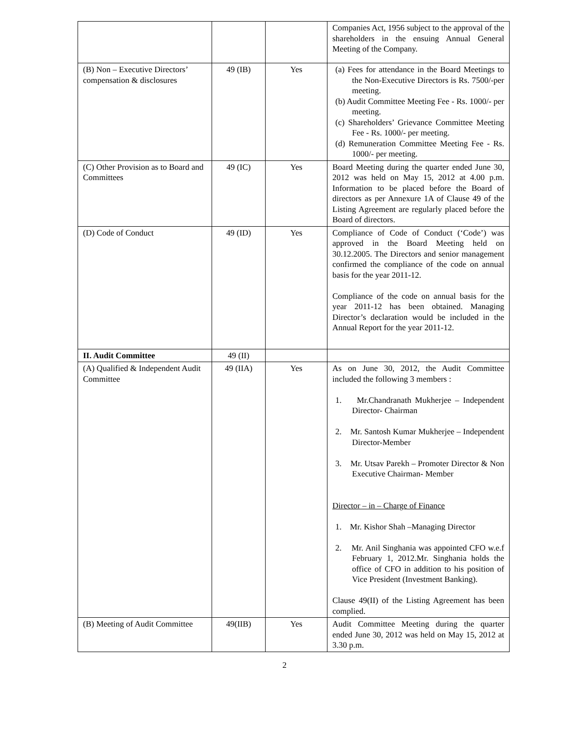| | | | Companies Act, 1956 subject to the approval of the shareholders in the ensuing Annual General Meeting of the Company. |
| (B) Non – Executive Directors’ compensation & disclosures | 49 (IB) | Yes | (a) Fees for attendance in the Board Meetings to the Non-Executive Directors is Rs. 7500/-per meeting. (b) Audit Committee Meeting Fee - Rs. 1000/- per meeting. (c) Shareholders’ Grievance Committee Meeting Fee - Rs. 1000/- per meeting. (d) Remuneration Committee Meeting Fee - Rs. 1000/- per meeting. |
| (C) Other Provision as to Board and Committees | 49 (IC) | Yes | Board Meeting during the quarter ended June 30, 2012 was held on May 15, 2012 at 4.00 p.m. Information to be placed before the Board of directors as per Annexure 1A of Clause 49 of the Listing Agreement are regularly placed before the Board of directors. |
| (D) Code of Conduct | 49 (ID) | Yes | Compliance of Code of Conduct (‘Code’) was approved in the Board Meeting held on 30.12.2005. The Directors and senior management confirmed the compliance of the code on annual basis for the year 2011-12. Compliance of the code on annual basis for the year 2011-12 has been obtained. Managing Director’s declaration would be included in the Annual Report for the year 2011-12. |
| II. Audit Committee | 49 (II) | | |
| (A) Qualified & Independent Audit Committee | 49 (IIA) | Yes | As on June 30, 2012, the Audit Committee included the following 3 members : 1. Mr.Chandranath Mukherjee – Independent Director- Chairman 2. Mr. Santosh Kumar Mukherjee – Independent Director-Member 3. Mr. Utsav Parekh – Promoter Director & Non Executive Chairman- Member Director – in – Charge of Finance 1. Mr. Kishor Shah –Managing Director 2. Mr. Anil Singhania was appointed CFO w.e.f February 1, 2012.Mr. Singhania holds the office of CFO in addition to his position of Vice President (Investment Banking). Clause 49(II) of the Listing Agreement has been complied. |
| (B) Meeting of Audit Committee | 49(IIB) | Yes | Audit Committee Meeting during the quarter ended June 30, 2012 was held on May 15, 2012 at 3.30 p.m. |
2